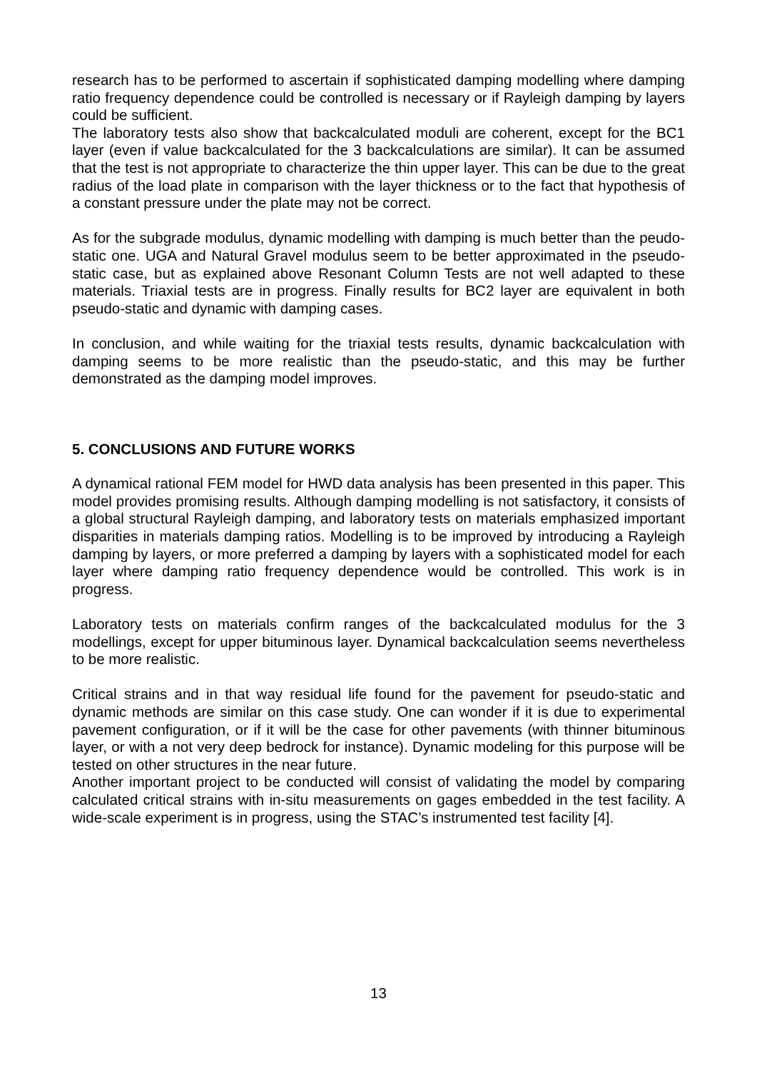research has to be performed to ascertain if sophisticated damping modelling where damping ratio frequency dependence could be controlled is necessary or if Rayleigh damping by layers could be sufficient.
The laboratory tests also show that backcalculated moduli are coherent, except for the BC1 layer (even if value backcalculated for the 3 backcalculations are similar). It can be assumed that the test is not appropriate to characterize the thin upper layer. This can be due to the great radius of the load plate in comparison with the layer thickness or to the fact that hypothesis of a constant pressure under the plate may not be correct.
As for the subgrade modulus, dynamic modelling with damping is much better than the peudo-static one. UGA and Natural Gravel modulus seem to be better approximated in the pseudo-static case, but as explained above Resonant Column Tests are not well adapted to these materials. Triaxial tests are in progress. Finally results for BC2 layer are equivalent in both pseudo-static and dynamic with damping cases.
In conclusion, and while waiting for the triaxial tests results, dynamic backcalculation with damping seems to be more realistic than the pseudo-static, and this may be further demonstrated as the damping model improves.
5. CONCLUSIONS AND FUTURE WORKS
A dynamical rational FEM model for HWD data analysis has been presented in this paper. This model provides promising results. Although damping modelling is not satisfactory, it consists of a global structural Rayleigh damping, and laboratory tests on materials emphasized important disparities in materials damping ratios. Modelling is to be improved by introducing a Rayleigh damping by layers, or more preferred a damping by layers with a sophisticated model for each layer where damping ratio frequency dependence would be controlled. This work is in progress.
Laboratory tests on materials confirm ranges of the backcalculated modulus for the 3 modellings, except for upper bituminous layer. Dynamical backcalculation seems nevertheless to be more realistic.
Critical strains and in that way residual life found for the pavement for pseudo-static and dynamic methods are similar on this case study. One can wonder if it is due to experimental pavement configuration, or if it will be the case for other pavements (with thinner bituminous layer, or with a not very deep bedrock for instance). Dynamic modeling for this purpose will be tested on other structures in the near future.
Another important project to be conducted will consist of validating the model by comparing calculated critical strains with in-situ measurements on gages embedded in the test facility. A wide-scale experiment is in progress, using the STAC’s instrumented test facility [4].
13